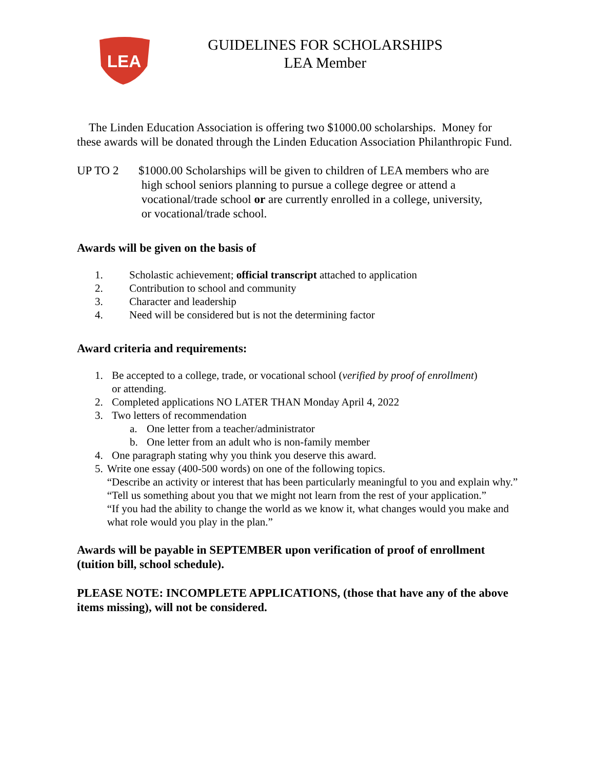LEA
GUIDELINES FOR SCHOLARSHIPS
LEA Member
The Linden Education Association is offering two $1000.00 scholarships. Money for these awards will be donated through the Linden Education Association Philanthropic Fund.
UP TO 2 $1000.00 Scholarships will be given to children of LEA members who are
high school seniors planning to pursue a college degree or attend a
vocational/trade school or are currently enrolled in a college, university,
or vocational/trade school.
Awards will be given on the basis of
1. Scholastic achievement; official transcript attached to application
2. Contribution to school and community
3. Character and leadership
4. Need will be considered but is not the determining factor
Award criteria and requirements:
1. Be accepted to a college, trade, or vocational school (verified by proof of enrollment)
or attending.
2. Completed applications NO LATER THAN Monday April 4, 2022
3. Two letters of recommendation
a. One letter from a teacher/administrator
b. One letter from an adult who is non-family member
4. One paragraph stating why you think you deserve this award.
5. Write one essay (400-500 words) on one of the following topics.
“Describe an activity or interest that has been particularly meaningful to you and explain why.”
“Tell us something about you that we might not learn from the rest of your application.”
“If you had the ability to change the world as we know it, what changes would you make and what role would you play in the plan.”
Awards will be payable in SEPTEMBER upon verification of proof of enrollment (tuition bill, school schedule).
PLEASE NOTE: INCOMPLETE APPLICATIONS, (those that have any of the above items missing), will not be considered.